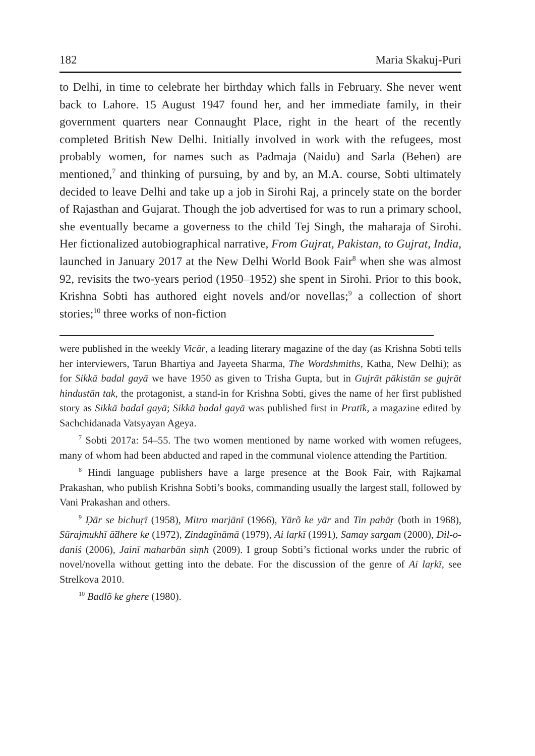182 Maria Skakuj-Puri
to Delhi, in time to celebrate her birthday which falls in February. She never went back to Lahore. 15 August 1947 found her, and her immediate family, in their government quarters near Connaught Place, right in the heart of the recently completed British New Delhi. Initially involved in work with the refugees, most probably women, for names such as Padmaja (Naidu) and Sarla (Behen) are mentioned,<sup>7</sup> and thinking of pursuing, by and by, an M.A. course, Sobti ultimately decided to leave Delhi and take up a job in Sirohi Raj, a princely state on the border of Rajasthan and Gujarat. Though the job advertised for was to run a primary school, she eventually became a governess to the child Tej Singh, the maharaja of Sirohi. Her fictionalized autobiographical narrative, From Gujrat, Pakistan, to Gujrat, India, launched in January 2017 at the New Delhi World Book Fair<sup>8</sup> when she was almost 92, revisits the two-years period (1950–1952) she spent in Sirohi. Prior to this book, Krishna Sobti has authored eight novels and/or novellas;<sup>9</sup> a collection of short stories;<sup>10</sup> three works of non-fiction
were published in the weekly Vicār, a leading literary magazine of the day (as Krishna Sobti tells her interviewers, Tarun Bhartiya and Jayeeta Sharma, The Wordshmiths, Katha, New Delhi); as for Sikkā badal gayā we have 1950 as given to Trisha Gupta, but in Gujrāt pākistān se gujrāt hindustān tak, the protagonist, a stand-in for Krishna Sobti, gives the name of her first published story as Sikkā badal gayā; Sikkā badal gayā was published first in Pratīk, a magazine edited by Sachchidanada Vatsyayan Ageya.
<sup>7</sup> Sobti 2017a: 54–55. The two women mentioned by name worked with women refugees, many of whom had been abducted and raped in the communal violence attending the Partition.
<sup>8</sup> Hindi language publishers have a large presence at the Book Fair, with Rajkamal Prakashan, who publish Krishna Sobti’s books, commanding usually the largest stall, followed by Vani Prakashan and others.
<sup>9</sup> Ḍār se bichuṛī (1958), Mitro marjānī (1966), Yārõ ke yār and Tin pahāṛ (both in 1968), Sūrajmukhī ā̃dhere ke (1972), Zindagīnāmā (1979), Ai laṛkī (1991), Samay sargam (2000), Dil-o-daniś (2006), Jainī maharbān siṃh (2009). I group Sobti’s fictional works under the rubric of novel/novella without getting into the debate. For the discussion of the genre of Ai laṛkī, see Strelkova 2010.
<sup>10</sup> Badlõ ke ghere (1980).